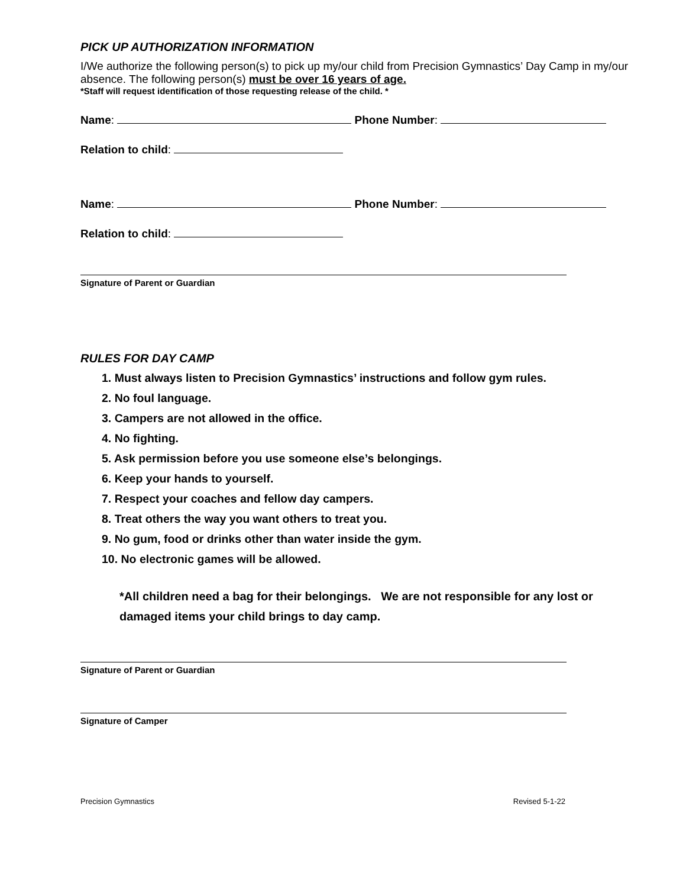PICK UP AUTHORIZATION INFORMATION
I/We authorize the following person(s) to pick up my/our child from Precision Gymnastics’ Day Camp in my/our absence. The following person(s) must be over 16 years of age.
*Staff will request identification of those requesting release of the child. *
Name: Phone Number:
Relation to child:
Name: Phone Number:
Relation to child:
Signature of Parent or Guardian
RULES FOR DAY CAMP
1. Must always listen to Precision Gymnastics’ instructions and follow gym rules.
2. No foul language.
3. Campers are not allowed in the office.
4. No fighting.
5. Ask permission before you use someone else’s belongings.
6. Keep your hands to yourself.
7. Respect your coaches and fellow day campers.
8. Treat others the way you want others to treat you.
9. No gum, food or drinks other than water inside the gym.
10. No electronic games will be allowed.
*All children need a bag for their belongings. We are not responsible for any lost or damaged items your child brings to day camp.
Signature of Parent or Guardian
Signature of Camper
Precision Gymnastics Revised 5-1-22